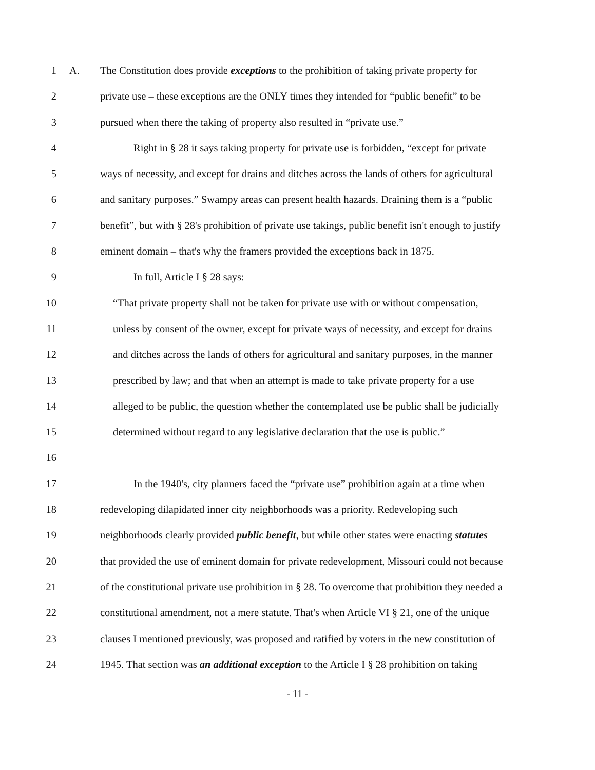1 A. The Constitution does provide exceptions to the prohibition of taking private property for
2 private use – these exceptions are the ONLY times they intended for “public benefit” to be
3 pursued when there the taking of property also resulted in “private use.”
4 Right in § 28 it says taking property for private use is forbidden, “except for private
5 ways of necessity, and except for drains and ditches across the lands of others for agricultural
6 and sanitary purposes.” Swampy areas can present health hazards. Draining them is a “public
7 benefit”, but with § 28's prohibition of private use takings, public benefit isn't enough to justify
8 eminent domain – that's why the framers provided the exceptions back in 1875.
9 In full, Article I § 28 says:
10 “That private property shall not be taken for private use with or without compensation,
11 unless by consent of the owner, except for private ways of necessity, and except for drains
12 and ditches across the lands of others for agricultural and sanitary purposes, in the manner
13 prescribed by law; and that when an attempt is made to take private property for a use
14 alleged to be public, the question whether the contemplated use be public shall be judicially
15 determined without regard to any legislative declaration that the use is public.”
16
17 In the 1940's, city planners faced the “private use” prohibition again at a time when
18 redeveloping dilapidated inner city neighborhoods was a priority. Redeveloping such
19 neighborhoods clearly provided public benefit, but while other states were enacting statutes
20 that provided the use of eminent domain for private redevelopment, Missouri could not because
21 of the constitutional private use prohibition in § 28. To overcome that prohibition they needed a
22 constitutional amendment, not a mere statute. That's when Article VI § 21, one of the unique
23 clauses I mentioned previously, was proposed and ratified by voters in the new constitution of
24 1945. That section was an additional exception to the Article I § 28 prohibition on taking
- 11 -